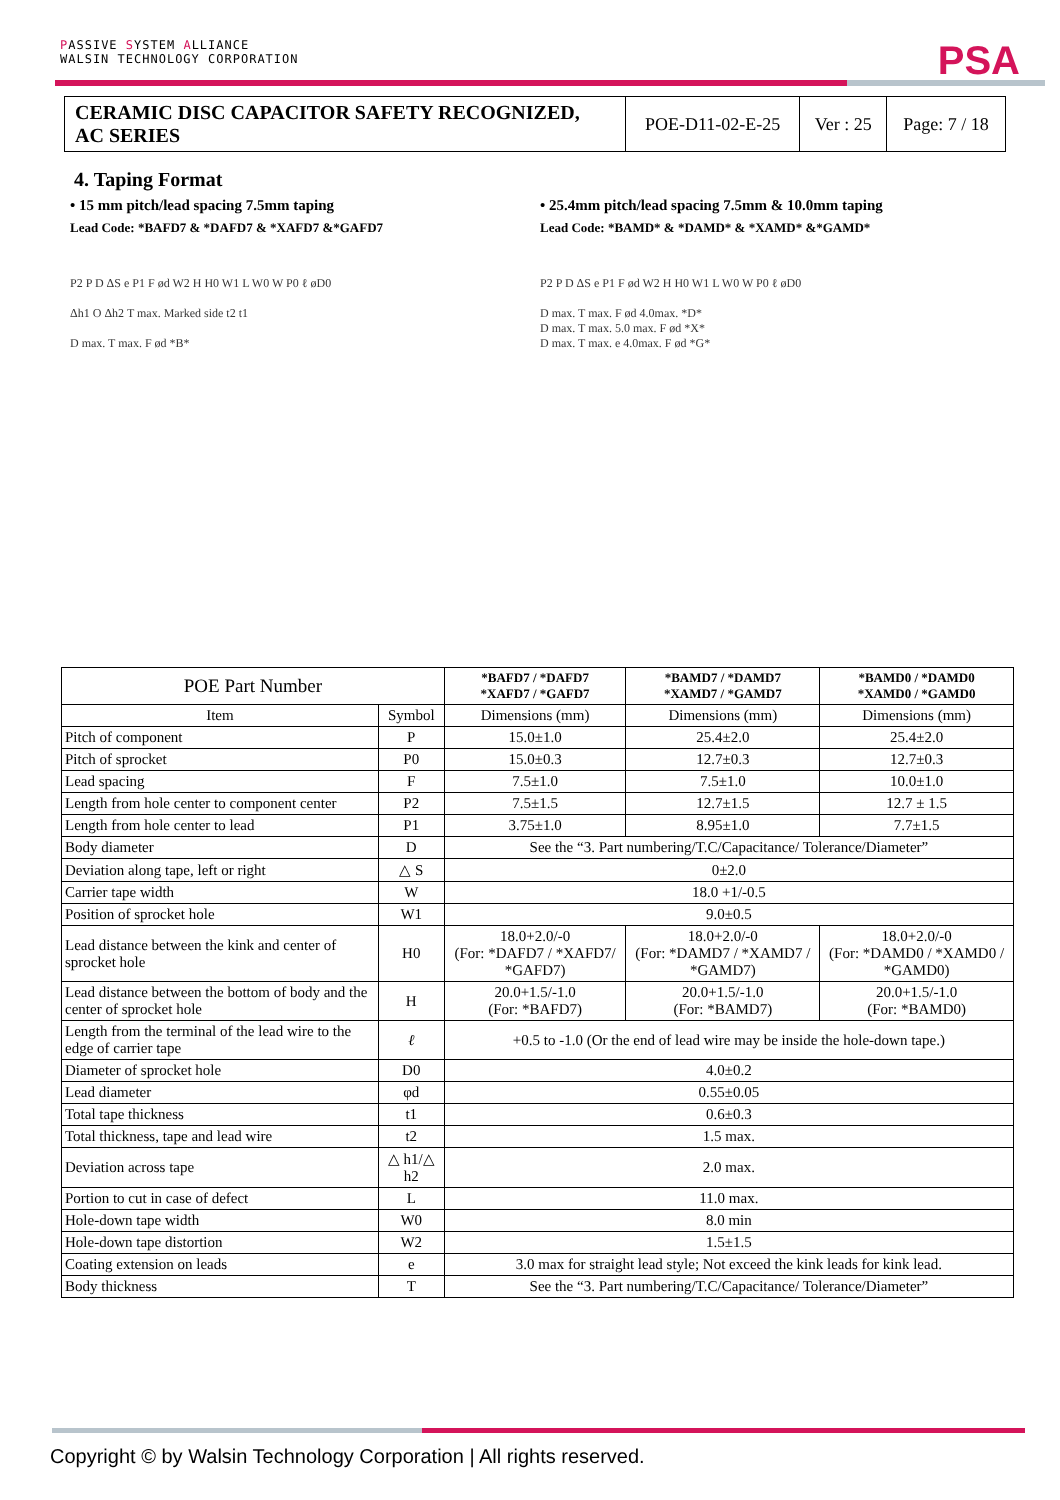PASSIVE SYSTEM ALLIANCE
WALSIN TECHNOLOGY CORPORATION
PSA
| CERAMIC DISC CAPACITOR SAFETY RECOGNIZED, AC SERIES | POE-D11-02-E-25 | Ver : 25 | Page: 7 / 18 |
4. Taping Format
• 15 mm pitch/lead spacing 7.5mm taping
Lead Code: *BAFD7 & *DAFD7 & *XAFD7 &*GAFD7
P2 P D ΔS e P1 F ød W2 H H0 W1 L W0 W P0 ℓ øD0
Δh1 O Δh2 T max. Marked side t2 t1
D max. T max. F ød *B*
• 25.4mm pitch/lead spacing 7.5mm & 10.0mm taping
Lead Code: *BAMD* & *DAMD* & *XAMD* &*GAMD*
P2 P D ΔS e P1 F ød W2 H H0 W1 L W0 W P0 ℓ øD0
D max. T max. F ød 4.0max. *D*
D max. T max. 5.0 max. F ød *X*
D max. T max. e 4.0max. F ød *G*
| POE Part Number | | *BAFD7 / *DAFD7 *XAFD7 / *GAFD7 | *BAMD7 / *DAMD7 *XAMD7 / *GAMD7 | *BAMD0 / *DAMD0 *XAMD0 / *GAMD0 |
| --- | --- | --- | --- | --- |
| Item | Symbol | Dimensions (mm) | Dimensions (mm) | Dimensions (mm) |
| Pitch of component | P | 15.0±1.0 | 25.4±2.0 | 25.4±2.0 |
| Pitch of sprocket | P0 | 15.0±0.3 | 12.7±0.3 | 12.7±0.3 |
| Lead spacing | F | 7.5±1.0 | 7.5±1.0 | 10.0±1.0 |
| Length from hole center to component center | P2 | 7.5±1.5 | 12.7±1.5 | 12.7 ± 1.5 |
| Length from hole center to lead | P1 | 3.75±1.0 | 8.95±1.0 | 7.7±1.5 |
| Body diameter | D | See the “3. Part numbering/T.C/Capacitance/ Tolerance/Diameter” | | |
| Deviation along tape, left or right | △ S | 0±2.0 | | |
| Carrier tape width | W | 18.0 +1/-0.5 | | |
| Position of sprocket hole | W1 | 9.0±0.5 | | |
| Lead distance between the kink and center of sprocket hole | H0 | 18.0+2.0/-0 (For: *DAFD7 / *XAFD7/ *GAFD7) | 18.0+2.0/-0 (For: *DAMD7 / *XAMD7 / *GAMD7) | 18.0+2.0/-0 (For: *DAMD0 / *XAMD0 / *GAMD0) |
| Lead distance between the bottom of body and the center of sprocket hole | H | 20.0+1.5/-1.0 (For: *BAFD7) | 20.0+1.5/-1.0 (For: *BAMD7) | 20.0+1.5/-1.0 (For: *BAMD0) |
| Length from the terminal of the lead wire to the edge of carrier tape | ℓ | +0.5 to -1.0 (Or the end of lead wire may be inside the hole-down tape.) | | |
| Diameter of sprocket hole | D0 | 4.0±0.2 | | |
| Lead diameter | φd | 0.55±0.05 | | |
| Total tape thickness | t1 | 0.6±0.3 | | |
| Total thickness, tape and lead wire | t2 | 1.5 max. | | |
| Deviation across tape | △ h1/△ h2 | 2.0 max. | | |
| Portion to cut in case of defect | L | 11.0 max. | | |
| Hole-down tape width | W0 | 8.0 min | | |
| Hole-down tape distortion | W2 | 1.5±1.5 | | |
| Coating extension on leads | e | 3.0 max for straight lead style; Not exceed the kink leads for kink lead. | | |
| Body thickness | T | See the “3. Part numbering/T.C/Capacitance/ Tolerance/Diameter” | | |
Copyright © by Walsin Technology Corporation | All rights reserved.